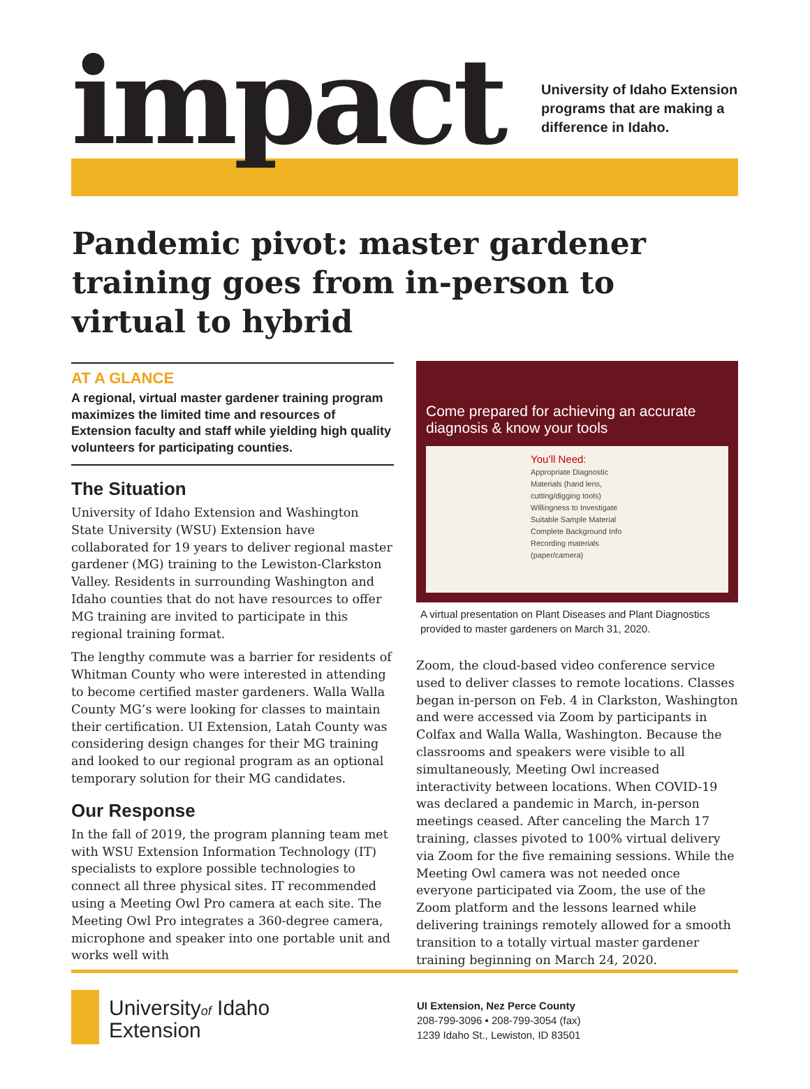impact
University of Idaho Extension
programs that are making a
difference in Idaho.
Pandemic pivot: master gardener training goes from in-person to virtual to hybrid
AT A GLANCE
A regional, virtual master gardener training program maximizes the limited time and resources of Extension faculty and staff while yielding high quality volunteers for participating counties.
The Situation
University of Idaho Extension and Washington State University (WSU) Extension have collaborated for 19 years to deliver regional master gardener (MG) training to the Lewiston-Clarkston Valley. Residents in surrounding Washington and Idaho counties that do not have resources to offer MG training are invited to participate in this regional training format.
The lengthy commute was a barrier for residents of Whitman County who were interested in attending to become certified master gardeners. Walla Walla County MG’s were looking for classes to maintain their certification. UI Extension, Latah County was considering design changes for their MG training and looked to our regional program as an optional temporary solution for their MG candidates.
Our Response
In the fall of 2019, the program planning team met with WSU Extension Information Technology (IT) specialists to explore possible technologies to connect all three physical sites. IT recommended using a Meeting Owl Pro camera at each site. The Meeting Owl Pro integrates a 360-degree camera, microphone and speaker into one portable unit and works well with
Come prepared for achieving an accurate diagnosis & know your tools
You’ll Need:
Appropriate Diagnostic Materials (hand lens, cutting/digging tools) Willingness to Investigate Suitable Sample Material Complete Background Info Recording materials (paper/camera)
A virtual presentation on Plant Diseases and Plant Diagnostics provided to master gardeners on March 31, 2020.
Zoom, the cloud-based video conference service used to deliver classes to remote locations. Classes began in-person on Feb. 4 in Clarkston, Washington and were accessed via Zoom by participants in Colfax and Walla Walla, Washington. Because the classrooms and speakers were visible to all simultaneously, Meeting Owl increased interactivity between locations. When COVID-19 was declared a pandemic in March, in-person meetings ceased. After canceling the March 17 training, classes pivoted to 100% virtual delivery via Zoom for the five remaining sessions. While the Meeting Owl camera was not needed once everyone participated via Zoom, the use of the Zoom platform and the lessons learned while delivering trainings remotely allowed for a smooth transition to a totally virtual master gardener training beginning on March 24, 2020.
Universityof Idaho
Extension
UI Extension, Nez Perce County
208-799-3096 • 208-799-3054 (fax)
1239 Idaho St., Lewiston, ID 83501